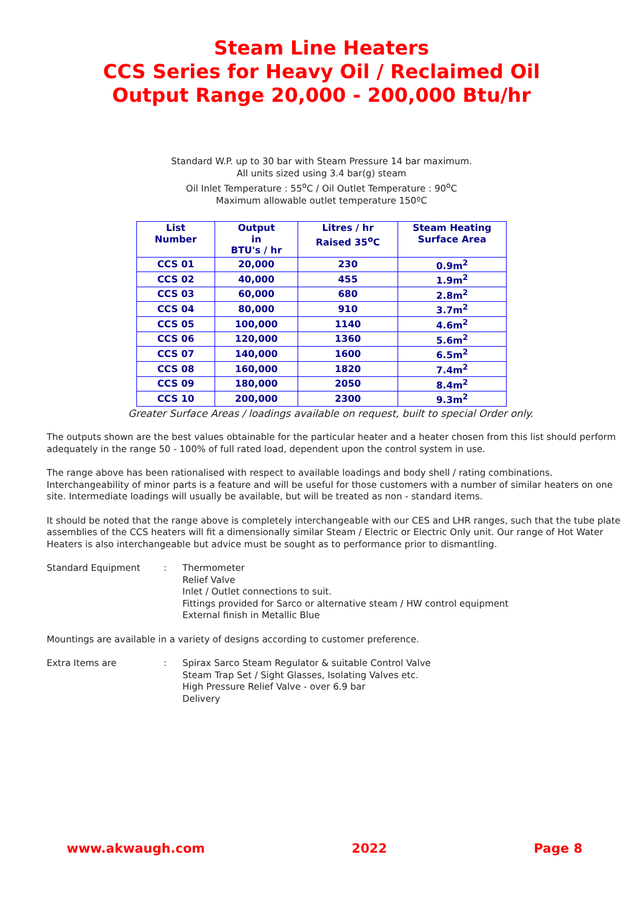Steam Line Heaters
CCS Series for Heavy Oil / Reclaimed Oil
Output Range 20,000 - 200,000 Btu/hr
Standard W.P. up to 30 bar with Steam Pressure 14 bar maximum.
All units sized using 3.4 bar(g) steam
Oil Inlet Temperature : 55<sup>o</sup>C / Oil Outlet Temperature : 90<sup>o</sup>C
Maximum allowable outlet temperature 150ºC
| List Number | Output in BTU's / hr | Litres / hr Raised 35<sup>o</sup>C | Steam Heating Surface Area |
| --- | --- | --- | --- |
| CCS 01 | 20,000 | 230 | 0.9m<sup>2</sup> |
| CCS 02 | 40,000 | 455 | 1.9m<sup>2</sup> |
| CCS 03 | 60,000 | 680 | 2.8m<sup>2</sup> |
| CCS 04 | 80,000 | 910 | 3.7m<sup>2</sup> |
| CCS 05 | 100,000 | 1140 | 4.6m<sup>2</sup> |
| CCS 06 | 120,000 | 1360 | 5.6m<sup>2</sup> |
| CCS 07 | 140,000 | 1600 | 6.5m<sup>2</sup> |
| CCS 08 | 160,000 | 1820 | 7.4m<sup>2</sup> |
| CCS 09 | 180,000 | 2050 | 8.4m<sup>2</sup> |
| CCS 10 | 200,000 | 2300 | 9.3m<sup>2</sup> |
Greater Surface Areas / loadings available on request, built to special Order only.
The outputs shown are the best values obtainable for the particular heater and a heater chosen from this list should perform adequately in the range 50 - 100% of full rated load, dependent upon the control system in use.
The range above has been rationalised with respect to available loadings and body shell / rating combinations. Interchangeability of minor parts is a feature and will be useful for those customers with a number of similar heaters on one site. Intermediate loadings will usually be available, but will be treated as non - standard items.
It should be noted that the range above is completely interchangeable with our CES and LHR ranges, such that the tube plate assemblies of the CCS heaters will fit a dimensionally similar Steam / Electric or Electric Only unit. Our range of Hot Water Heaters is also interchangeable but advice must be sought as to performance prior to dismantling.
Standard Equipment : Thermometer
Relief Valve
Inlet / Outlet connections to suit.
Fittings provided for Sarco or alternative steam / HW control equipment
External finish in Metallic Blue
Mountings are available in a variety of designs according to customer preference.
Extra Items are : Spirax Sarco Steam Regulator & suitable Control Valve
Steam Trap Set / Sight Glasses, Isolating Valves etc.
High Pressure Relief Valve - over 6.9 bar
Delivery
www.akwaugh.com 2022 Page 8